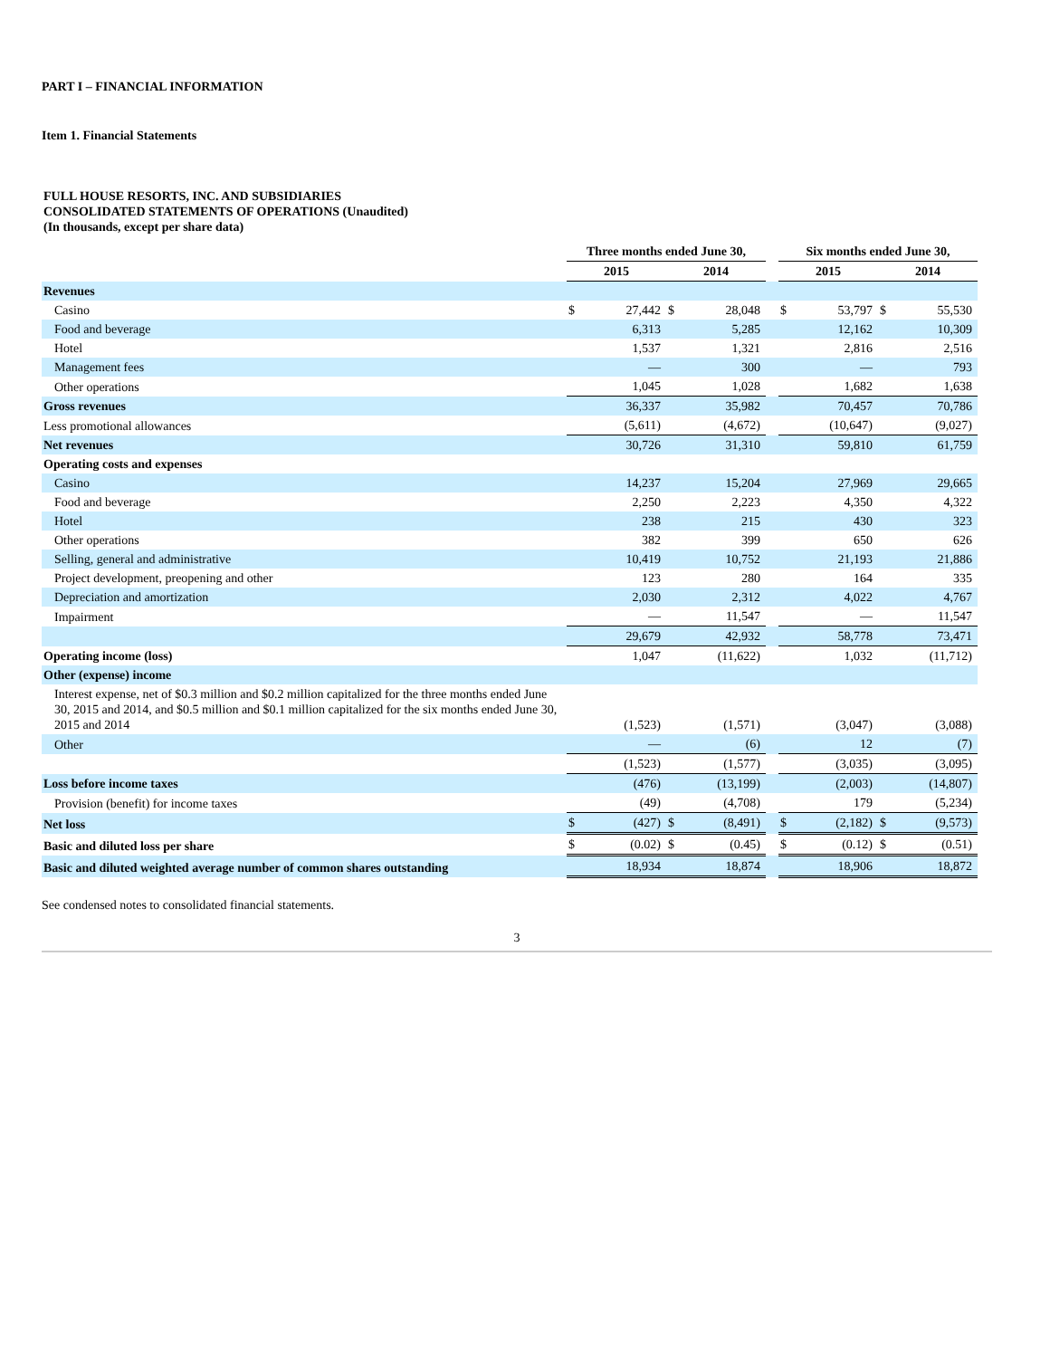PART I – FINANCIAL INFORMATION
Item 1. Financial Statements
FULL HOUSE RESORTS, INC. AND SUBSIDIARIES
CONSOLIDATED STATEMENTS OF OPERATIONS (Unaudited)
(In thousands, except per share data)
| | Three months ended June 30, | | | | | Six months ended June 30, | | | |
| --- | --- | --- | --- | --- | --- | --- | --- | --- | --- |
| | 2015 | | 2014 | | | 2015 | | 2014 | |
| Revenues | | | | | | | | | |
| Casino | $ | 27,442 | $ | 28,048 | | $ | 53,797 | $ | 55,530 |
| Food and beverage | | 6,313 | | 5,285 | | | 12,162 | | 10,309 |
| Hotel | | 1,537 | | 1,321 | | | 2,816 | | 2,516 |
| Management fees | | — | | 300 | | | — | | 793 |
| Other operations | | 1,045 | | 1,028 | | | 1,682 | | 1,638 |
| Gross revenues | | 36,337 | | 35,982 | | | 70,457 | | 70,786 |
| Less promotional allowances | | (5,611) | | (4,672) | | | (10,647) | | (9,027) |
| Net revenues | | 30,726 | | 31,310 | | | 59,810 | | 61,759 |
| Operating costs and expenses | | | | | | | | | |
| Casino | | 14,237 | | 15,204 | | | 27,969 | | 29,665 |
| Food and beverage | | 2,250 | | 2,223 | | | 4,350 | | 4,322 |
| Hotel | | 238 | | 215 | | | 430 | | 323 |
| Other operations | | 382 | | 399 | | | 650 | | 626 |
| Selling, general and administrative | | 10,419 | | 10,752 | | | 21,193 | | 21,886 |
| Project development, preopening and other | | 123 | | 280 | | | 164 | | 335 |
| Depreciation and amortization | | 2,030 | | 2,312 | | | 4,022 | | 4,767 |
| Impairment | | — | | 11,547 | | | — | | 11,547 |
| | | 29,679 | | 42,932 | | | 58,778 | | 73,471 |
| Operating income (loss) | | 1,047 | | (11,622) | | | 1,032 | | (11,712) |
| Other (expense) income | | | | | | | | | |
| Interest expense, net of $0.3 million and $0.2 million capitalized for the three months ended June 30, 2015 and 2014, and $0.5 million and $0.1 million capitalized for the six months ended June 30, 2015 and 2014 | | (1,523) | | (1,571) | | | (3,047) | | (3,088) |
| Other | | — | | (6) | | | 12 | | (7) |
| | | (1,523) | | (1,577) | | | (3,035) | | (3,095) |
| Loss before income taxes | | (476) | | (13,199) | | | (2,003) | | (14,807) |
| Provision (benefit) for income taxes | | (49) | | (4,708) | | | 179 | | (5,234) |
| Net loss | $ | (427) | $ | (8,491) | | $ | (2,182) | $ | (9,573) |
| Basic and diluted loss per share | $ | (0.02) | $ | (0.45) | | $ | (0.12) | $ | (0.51) |
| Basic and diluted weighted average number of common shares outstanding | | 18,934 | | 18,874 | | | 18,906 | | 18,872 |
See condensed notes to consolidated financial statements.
3